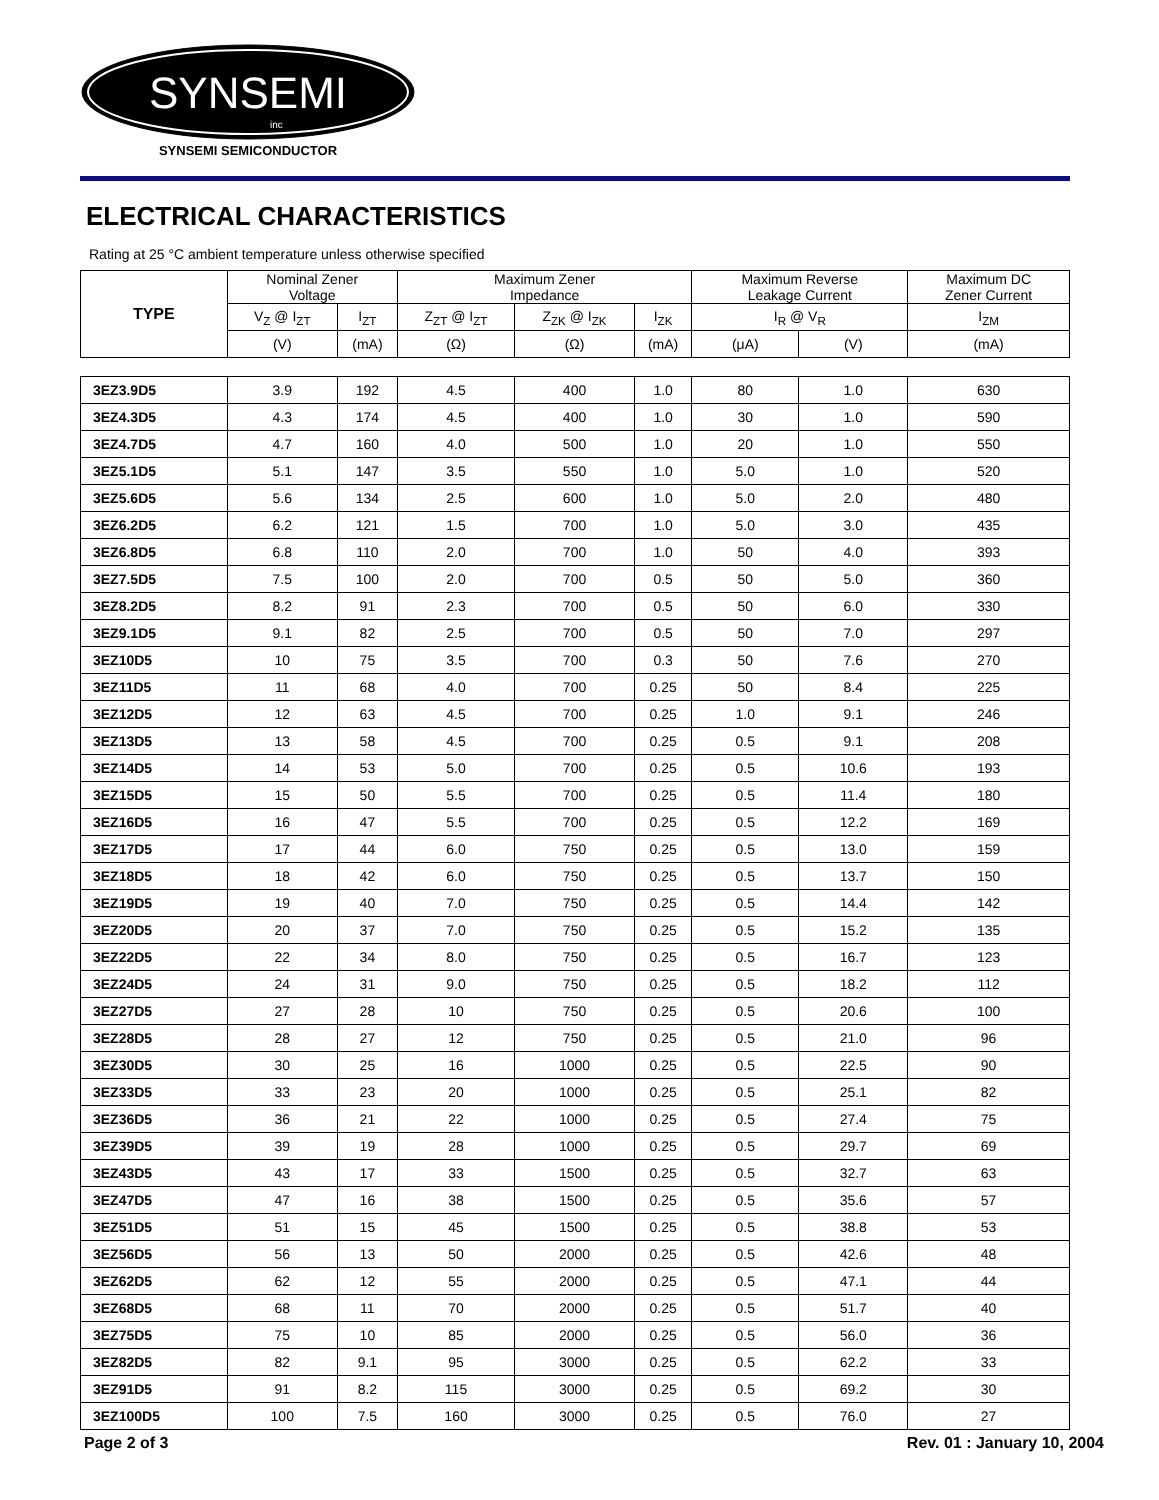SYNSEMI
inc
SYNSEMI SEMICONDUCTOR
ELECTRICAL CHARACTERISTICS
Rating at 25 °C ambient temperature unless otherwise specified
| TYPE | Nominal Zener Voltage | | Maximum Zener Impedance | | | Maximum Reverse Leakage Current | | Maximum DC Zener Current |
| --- | --- | --- | --- | --- | --- | --- | --- | --- |
| | V<sub>Z</sub> @ I<sub>ZT</sub> | I<sub>ZT</sub> | Z<sub>ZT</sub> @ I<sub>ZT</sub> | Z<sub>ZK</sub> @ I<sub>ZK</sub> | I<sub>ZK</sub> | I<sub>R</sub> @ V<sub>R</sub> | | I<sub>ZM</sub> |
| | (V) | (mA) | (Ω) | (Ω) | (mA) | (μA) | (V) | (mA) |
| 3EZ3.9D5 | 3.9 | 192 | 4.5 | 400 | 1.0 | 80 | 1.0 | 630 |
| 3EZ4.3D5 | 4.3 | 174 | 4.5 | 400 | 1.0 | 30 | 1.0 | 590 |
| 3EZ4.7D5 | 4.7 | 160 | 4.0 | 500 | 1.0 | 20 | 1.0 | 550 |
| 3EZ5.1D5 | 5.1 | 147 | 3.5 | 550 | 1.0 | 5.0 | 1.0 | 520 |
| 3EZ5.6D5 | 5.6 | 134 | 2.5 | 600 | 1.0 | 5.0 | 2.0 | 480 |
| 3EZ6.2D5 | 6.2 | 121 | 1.5 | 700 | 1.0 | 5.0 | 3.0 | 435 |
| 3EZ6.8D5 | 6.8 | 110 | 2.0 | 700 | 1.0 | 50 | 4.0 | 393 |
| 3EZ7.5D5 | 7.5 | 100 | 2.0 | 700 | 0.5 | 50 | 5.0 | 360 |
| 3EZ8.2D5 | 8.2 | 91 | 2.3 | 700 | 0.5 | 50 | 6.0 | 330 |
| 3EZ9.1D5 | 9.1 | 82 | 2.5 | 700 | 0.5 | 50 | 7.0 | 297 |
| 3EZ10D5 | 10 | 75 | 3.5 | 700 | 0.3 | 50 | 7.6 | 270 |
| 3EZ11D5 | 11 | 68 | 4.0 | 700 | 0.25 | 50 | 8.4 | 225 |
| 3EZ12D5 | 12 | 63 | 4.5 | 700 | 0.25 | 1.0 | 9.1 | 246 |
| 3EZ13D5 | 13 | 58 | 4.5 | 700 | 0.25 | 0.5 | 9.1 | 208 |
| 3EZ14D5 | 14 | 53 | 5.0 | 700 | 0.25 | 0.5 | 10.6 | 193 |
| 3EZ15D5 | 15 | 50 | 5.5 | 700 | 0.25 | 0.5 | 11.4 | 180 |
| 3EZ16D5 | 16 | 47 | 5.5 | 700 | 0.25 | 0.5 | 12.2 | 169 |
| 3EZ17D5 | 17 | 44 | 6.0 | 750 | 0.25 | 0.5 | 13.0 | 159 |
| 3EZ18D5 | 18 | 42 | 6.0 | 750 | 0.25 | 0.5 | 13.7 | 150 |
| 3EZ19D5 | 19 | 40 | 7.0 | 750 | 0.25 | 0.5 | 14.4 | 142 |
| 3EZ20D5 | 20 | 37 | 7.0 | 750 | 0.25 | 0.5 | 15.2 | 135 |
| 3EZ22D5 | 22 | 34 | 8.0 | 750 | 0.25 | 0.5 | 16.7 | 123 |
| 3EZ24D5 | 24 | 31 | 9.0 | 750 | 0.25 | 0.5 | 18.2 | 112 |
| 3EZ27D5 | 27 | 28 | 10 | 750 | 0.25 | 0.5 | 20.6 | 100 |
| 3EZ28D5 | 28 | 27 | 12 | 750 | 0.25 | 0.5 | 21.0 | 96 |
| 3EZ30D5 | 30 | 25 | 16 | 1000 | 0.25 | 0.5 | 22.5 | 90 |
| 3EZ33D5 | 33 | 23 | 20 | 1000 | 0.25 | 0.5 | 25.1 | 82 |
| 3EZ36D5 | 36 | 21 | 22 | 1000 | 0.25 | 0.5 | 27.4 | 75 |
| 3EZ39D5 | 39 | 19 | 28 | 1000 | 0.25 | 0.5 | 29.7 | 69 |
| 3EZ43D5 | 43 | 17 | 33 | 1500 | 0.25 | 0.5 | 32.7 | 63 |
| 3EZ47D5 | 47 | 16 | 38 | 1500 | 0.25 | 0.5 | 35.6 | 57 |
| 3EZ51D5 | 51 | 15 | 45 | 1500 | 0.25 | 0.5 | 38.8 | 53 |
| 3EZ56D5 | 56 | 13 | 50 | 2000 | 0.25 | 0.5 | 42.6 | 48 |
| 3EZ62D5 | 62 | 12 | 55 | 2000 | 0.25 | 0.5 | 47.1 | 44 |
| 3EZ68D5 | 68 | 11 | 70 | 2000 | 0.25 | 0.5 | 51.7 | 40 |
| 3EZ75D5 | 75 | 10 | 85 | 2000 | 0.25 | 0.5 | 56.0 | 36 |
| 3EZ82D5 | 82 | 9.1 | 95 | 3000 | 0.25 | 0.5 | 62.2 | 33 |
| 3EZ91D5 | 91 | 8.2 | 115 | 3000 | 0.25 | 0.5 | 69.2 | 30 |
| 3EZ100D5 | 100 | 7.5 | 160 | 3000 | 0.25 | 0.5 | 76.0 | 27 |
Page 2 of 3 Rev. 01 : January 10, 2004